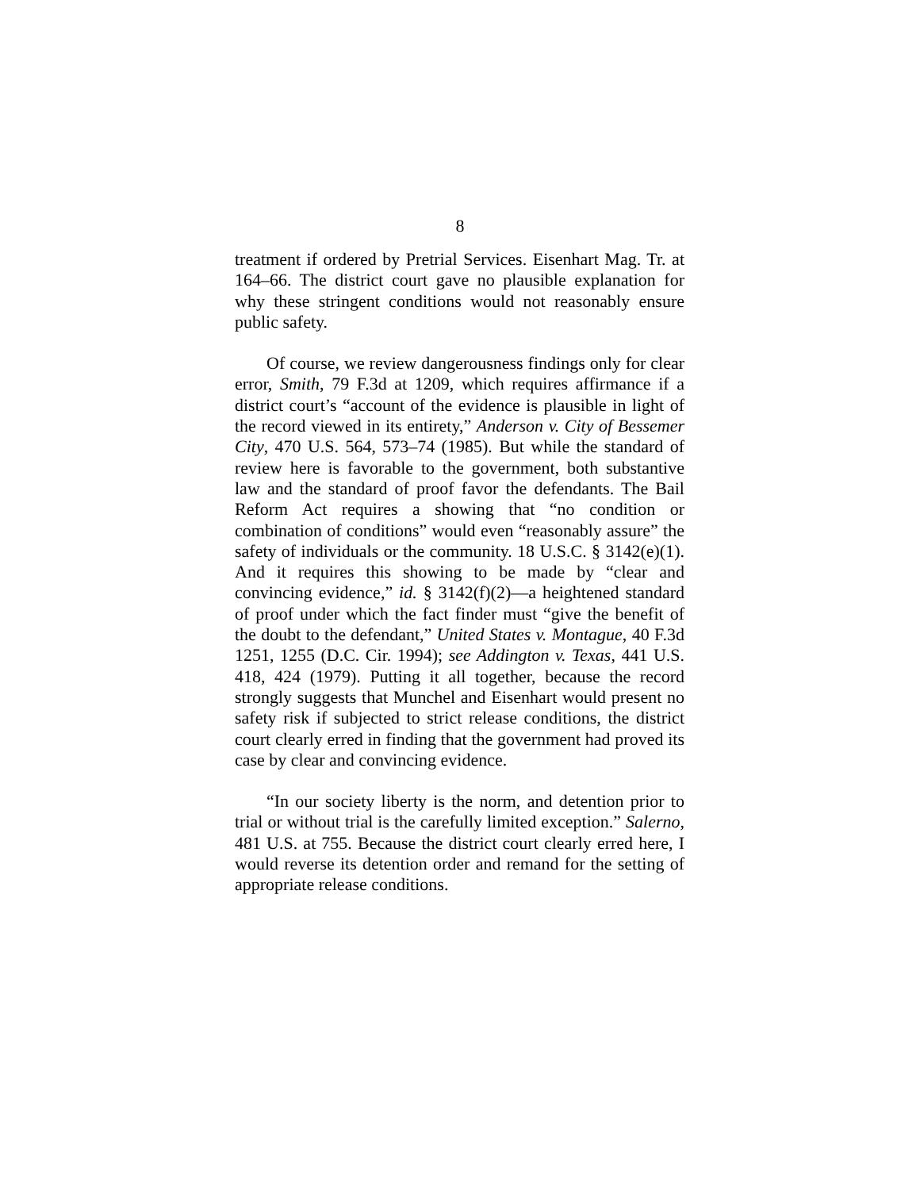8
treatment if ordered by Pretrial Services. Eisenhart Mag. Tr. at 164–66. The district court gave no plausible explanation for why these stringent conditions would not reasonably ensure public safety.
Of course, we review dangerousness findings only for clear error, Smith, 79 F.3d at 1209, which requires affirmance if a district court’s “account of the evidence is plausible in light of the record viewed in its entirety,” Anderson v. City of Bessemer City, 470 U.S. 564, 573–74 (1985). But while the standard of review here is favorable to the government, both substantive law and the standard of proof favor the defendants. The Bail Reform Act requires a showing that “no condition or combination of conditions” would even “reasonably assure” the safety of individuals or the community. 18 U.S.C. § 3142(e)(1). And it requires this showing to be made by “clear and convincing evidence,” id. § 3142(f)(2)—a heightened standard of proof under which the fact finder must “give the benefit of the doubt to the defendant,” United States v. Montague, 40 F.3d 1251, 1255 (D.C. Cir. 1994); see Addington v. Texas, 441 U.S. 418, 424 (1979). Putting it all together, because the record strongly suggests that Munchel and Eisenhart would present no safety risk if subjected to strict release conditions, the district court clearly erred in finding that the government had proved its case by clear and convincing evidence.
“In our society liberty is the norm, and detention prior to trial or without trial is the carefully limited exception.” Salerno, 481 U.S. at 755. Because the district court clearly erred here, I would reverse its detention order and remand for the setting of appropriate release conditions.